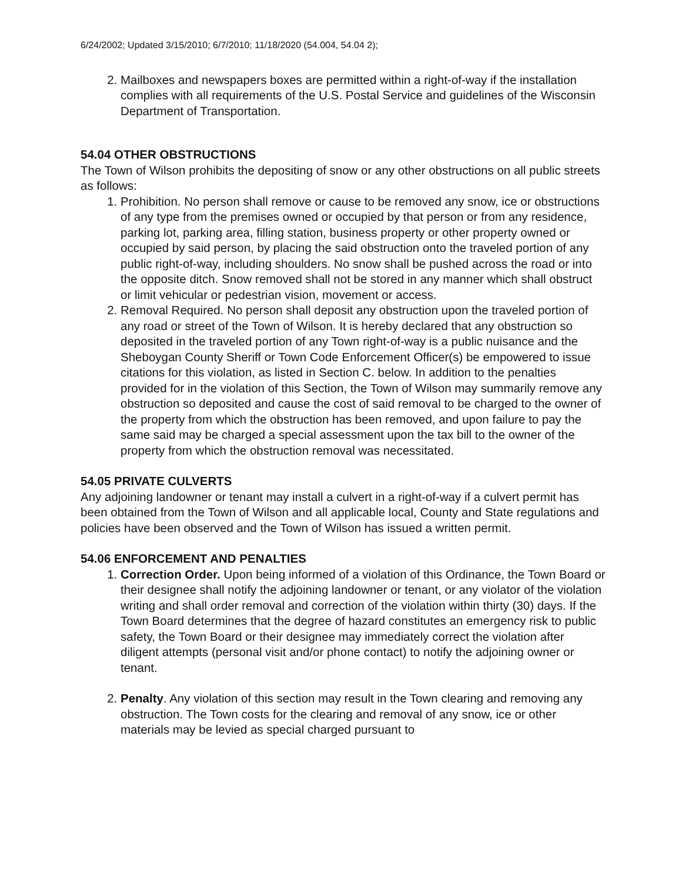6/24/2002; Updated 3/15/2010; 6/7/2010; 11/18/2020 (54.004, 54.04 2);
2. Mailboxes and newspapers boxes are permitted within a right-of-way if the installation complies with all requirements of the U.S. Postal Service and guidelines of the Wisconsin Department of Transportation.
54.04 OTHER OBSTRUCTIONS
The Town of Wilson prohibits the depositing of snow or any other obstructions on all public streets as follows:
1. Prohibition. No person shall remove or cause to be removed any snow, ice or obstructions of any type from the premises owned or occupied by that person or from any residence, parking lot, parking area, filling station, business property or other property owned or occupied by said person, by placing the said obstruction onto the traveled portion of any public right-of-way, including shoulders. No snow shall be pushed across the road or into the opposite ditch. Snow removed shall not be stored in any manner which shall obstruct or limit vehicular or pedestrian vision, movement or access.
2. Removal Required. No person shall deposit any obstruction upon the traveled portion of any road or street of the Town of Wilson. It is hereby declared that any obstruction so deposited in the traveled portion of any Town right-of-way is a public nuisance and the Sheboygan County Sheriff or Town Code Enforcement Officer(s) be empowered to issue citations for this violation, as listed in Section C. below. In addition to the penalties provided for in the violation of this Section, the Town of Wilson may summarily remove any obstruction so deposited and cause the cost of said removal to be charged to the owner of the property from which the obstruction has been removed, and upon failure to pay the same said may be charged a special assessment upon the tax bill to the owner of the property from which the obstruction removal was necessitated.
54.05 PRIVATE CULVERTS
Any adjoining landowner or tenant may install a culvert in a right-of-way if a culvert permit has been obtained from the Town of Wilson and all applicable local, County and State regulations and policies have been observed and the Town of Wilson has issued a written permit.
54.06 ENFORCEMENT AND PENALTIES
1. Correction Order. Upon being informed of a violation of this Ordinance, the Town Board or their designee shall notify the adjoining landowner or tenant, or any violator of the violation writing and shall order removal and correction of the violation within thirty (30) days. If the Town Board determines that the degree of hazard constitutes an emergency risk to public safety, the Town Board or their designee may immediately correct the violation after diligent attempts (personal visit and/or phone contact) to notify the adjoining owner or tenant.
2. Penalty. Any violation of this section may result in the Town clearing and removing any obstruction. The Town costs for the clearing and removal of any snow, ice or other materials may be levied as special charged pursuant to